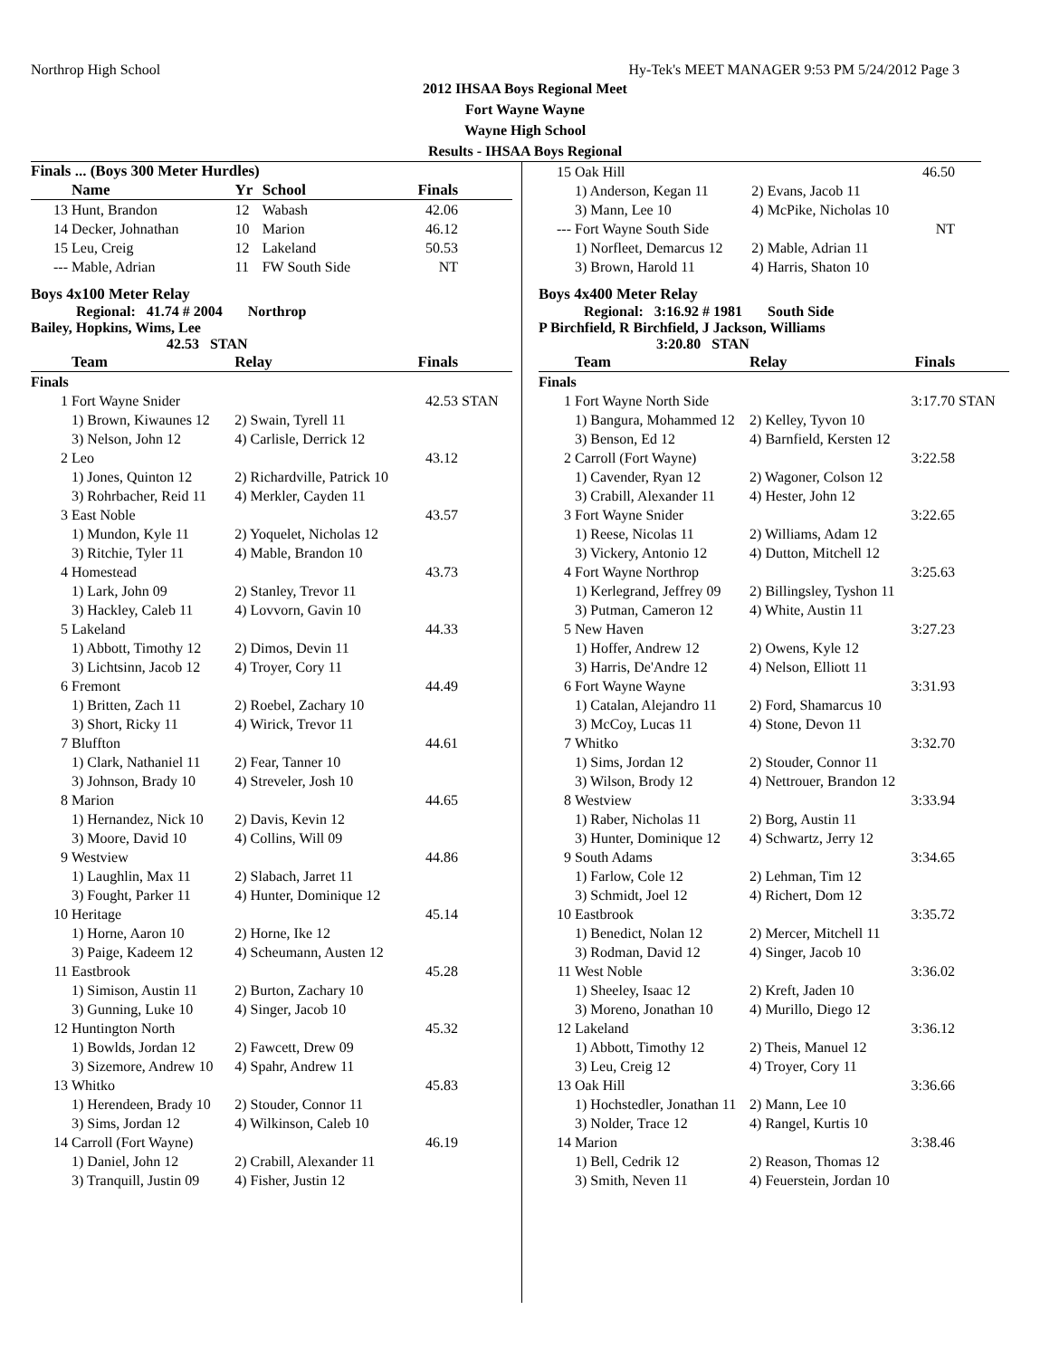Northrop High School Hy-Tek's MEET MANAGER 9:53 PM 5/24/2012 Page 3
2012 IHSAA Boys Regional Meet
Fort Wayne Wayne
Wayne High School
Results - IHSAA Boys Regional
Finals ... (Boys 300 Meter Hurdles)
| | Name | Yr | School | Finals | |
| --- | --- | --- | --- | --- | --- |
| 13 | Hunt, Brandon | 12 | Wabash | 42.06 | |
| 14 | Decker, Johnathan | 10 | Marion | 46.12 | |
| 15 | Leu, Creig | 12 | Lakeland | 50.53 | |
| --- | Mable, Adrian | 11 | FW South Side | NT | |
Boys 4x100 Meter Relay
Regional: 41.74 # 2004 Northrop
Bailey, Hopkins, Wims, Lee
42.53 STAN
| | Team | Relay | Finals | |
| --- | --- | --- | --- | --- |
| Finals | | | | |
| 1 | Fort Wayne Snider | | 42.53 | STAN |
| | 1) Brown, Kiwaunes 12 | 2) Swain, Tyrell 11 | | |
| | 3) Nelson, John 12 | 4) Carlisle, Derrick 12 | | |
| 2 | Leo | | 43.12 | |
| | 1) Jones, Quinton 12 | 2) Richardville, Patrick 10 | | |
| | 3) Rohrbacher, Reid 11 | 4) Merkler, Cayden 11 | | |
| 3 | East Noble | | 43.57 | |
| | 1) Mundon, Kyle 11 | 2) Yoquelet, Nicholas 12 | | |
| | 3) Ritchie, Tyler 11 | 4) Mable, Brandon 10 | | |
| 4 | Homestead | | 43.73 | |
| | 1) Lark, John 09 | 2) Stanley, Trevor 11 | | |
| | 3) Hackley, Caleb 11 | 4) Lovvorn, Gavin 10 | | |
| 5 | Lakeland | | 44.33 | |
| | 1) Abbott, Timothy 12 | 2) Dimos, Devin 11 | | |
| | 3) Lichtsinn, Jacob 12 | 4) Troyer, Cory 11 | | |
| 6 | Fremont | | 44.49 | |
| | 1) Britten, Zach 11 | 2) Roebel, Zachary 10 | | |
| | 3) Short, Ricky 11 | 4) Wirick, Trevor 11 | | |
| 7 | Bluffton | | 44.61 | |
| | 1) Clark, Nathaniel 11 | 2) Fear, Tanner 10 | | |
| | 3) Johnson, Brady 10 | 4) Streveler, Josh 10 | | |
| 8 | Marion | | 44.65 | |
| | 1) Hernandez, Nick 10 | 2) Davis, Kevin 12 | | |
| | 3) Moore, David 10 | 4) Collins, Will 09 | | |
| 9 | Westview | | 44.86 | |
| | 1) Laughlin, Max 11 | 2) Slabach, Jarret 11 | | |
| | 3) Fought, Parker 11 | 4) Hunter, Dominique 12 | | |
| 10 | Heritage | | 45.14 | |
| | 1) Horne, Aaron 10 | 2) Horne, Ike 12 | | |
| | 3) Paige, Kadeem 12 | 4) Scheumann, Austen 12 | | |
| 11 | Eastbrook | | 45.28 | |
| | 1) Simison, Austin 11 | 2) Burton, Zachary 10 | | |
| | 3) Gunning, Luke 10 | 4) Singer, Jacob 10 | | |
| 12 | Huntington North | | 45.32 | |
| | 1) Bowlds, Jordan 12 | 2) Fawcett, Drew 09 | | |
| | 3) Sizemore, Andrew 10 | 4) Spahr, Andrew 11 | | |
| 13 | Whitko | | 45.83 | |
| | 1) Herendeen, Brady 10 | 2) Stouder, Connor 11 | | |
| | 3) Sims, Jordan 12 | 4) Wilkinson, Caleb 10 | | |
| 14 | Carroll (Fort Wayne) | | 46.19 | |
| | 1) Daniel, John 12 | 2) Crabill, Alexander 11 | | |
| | 3) Tranquill, Justin 09 | 4) Fisher, Justin 12 | | |
| 15 | Oak Hill | | 46.50 | |
| | 1) Anderson, Kegan 11 | 2) Evans, Jacob 11 | | |
| | 3) Mann, Lee 10 | 4) McPike, Nicholas 10 | | |
| --- | Fort Wayne South Side | | NT | |
| | 1) Norfleet, Demarcus 12 | 2) Mable, Adrian 11 | | |
| | 3) Brown, Harold 11 | 4) Harris, Shaton 10 | | |
Boys 4x400 Meter Relay
Regional: 3:16.92 # 1981 South Side
P Birchfield, R Birchfield, J Jackson, Williams
3:20.80 STAN
| | Team | Relay | Finals | |
| --- | --- | --- | --- | --- |
| Finals | | | | |
| 1 | Fort Wayne North Side | | 3:17.70 | STAN |
| | 1) Bangura, Mohammed 12 | 2) Kelley, Tyvon 10 | | |
| | 3) Benson, Ed 12 | 4) Barnfield, Kersten 12 | | |
| 2 | Carroll (Fort Wayne) | | 3:22.58 | |
| | 1) Cavender, Ryan 12 | 2) Wagoner, Colson 12 | | |
| | 3) Crabill, Alexander 11 | 4) Hester, John 12 | | |
| 3 | Fort Wayne Snider | | 3:22.65 | |
| | 1) Reese, Nicolas 11 | 2) Williams, Adam 12 | | |
| | 3) Vickery, Antonio 12 | 4) Dutton, Mitchell 12 | | |
| 4 | Fort Wayne Northrop | | 3:25.63 | |
| | 1) Kerlegrand, Jeffrey 09 | 2) Billingsley, Tyshon 11 | | |
| | 3) Putman, Cameron 12 | 4) White, Austin 11 | | |
| 5 | New Haven | | 3:27.23 | |
| | 1) Hoffer, Andrew 12 | 2) Owens, Kyle 12 | | |
| | 3) Harris, De'Andre 12 | 4) Nelson, Elliott 11 | | |
| 6 | Fort Wayne Wayne | | 3:31.93 | |
| | 1) Catalan, Alejandro 11 | 2) Ford, Shamarcus 10 | | |
| | 3) McCoy, Lucas 11 | 4) Stone, Devon 11 | | |
| 7 | Whitko | | 3:32.70 | |
| | 1) Sims, Jordan 12 | 2) Stouder, Connor 11 | | |
| | 3) Wilson, Brody 12 | 4) Nettrouer, Brandon 12 | | |
| 8 | Westview | | 3:33.94 | |
| | 1) Raber, Nicholas 11 | 2) Borg, Austin 11 | | |
| | 3) Hunter, Dominique 12 | 4) Schwartz, Jerry 12 | | |
| 9 | South Adams | | 3:34.65 | |
| | 1) Farlow, Cole 12 | 2) Lehman, Tim 12 | | |
| | 3) Schmidt, Joel 12 | 4) Richert, Dom 12 | | |
| 10 | Eastbrook | | 3:35.72 | |
| | 1) Benedict, Nolan 12 | 2) Mercer, Mitchell 11 | | |
| | 3) Rodman, David 12 | 4) Singer, Jacob 10 | | |
| 11 | West Noble | | 3:36.02 | |
| | 1) Sheeley, Isaac 12 | 2) Kreft, Jaden 10 | | |
| | 3) Moreno, Jonathan 10 | 4) Murillo, Diego 12 | | |
| 12 | Lakeland | | 3:36.12 | |
| | 1) Abbott, Timothy 12 | 2) Theis, Manuel 12 | | |
| | 3) Leu, Creig 12 | 4) Troyer, Cory 11 | | |
| 13 | Oak Hill | | 3:36.66 | |
| | 1) Hochstedler, Jonathan 11 | 2) Mann, Lee 10 | | |
| | 3) Nolder, Trace 12 | 4) Rangel, Kurtis 10 | | |
| 14 | Marion | | 3:38.46 | |
| | 1) Bell, Cedrik 12 | 2) Reason, Thomas 12 | | |
| | 3) Smith, Neven 11 | 4) Feuerstein, Jordan 10 | | |